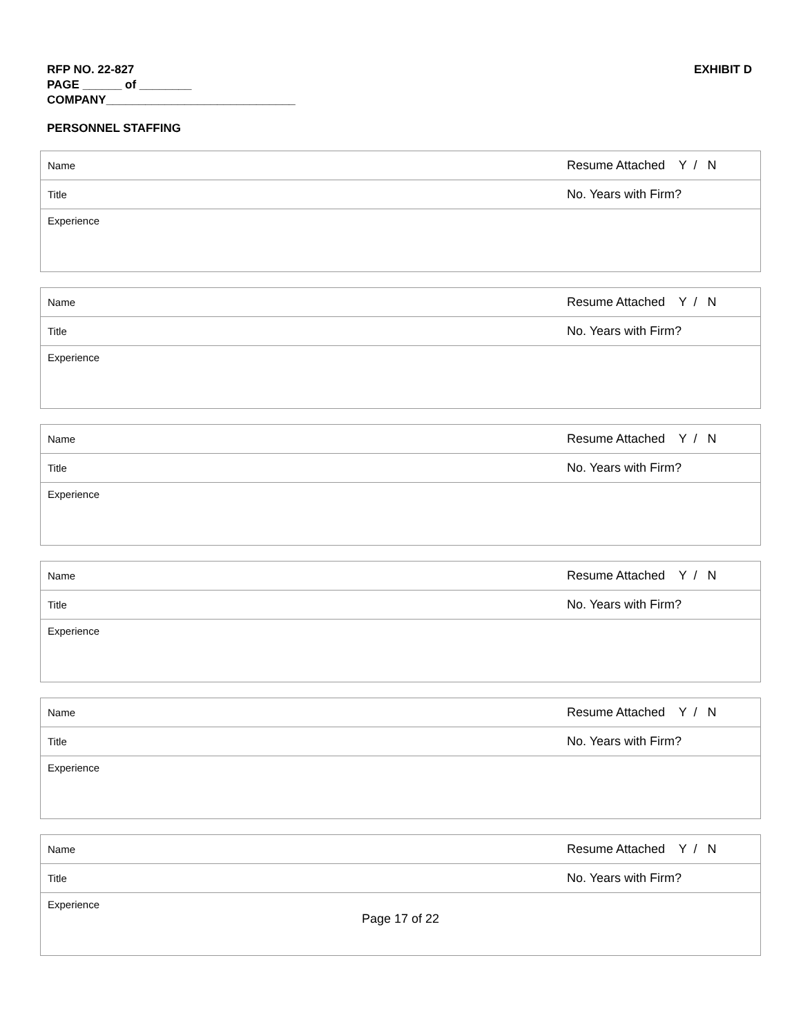RFP NO. 22-827
PAGE ______ of ________
COMPANY_____________________________
EXHIBIT D
PERSONNEL STAFFING
| Name | Resume Attached Y / N |
| Title | No. Years with Firm? |
| Experience | |
| Name | Resume Attached Y / N |
| Title | No. Years with Firm? |
| Experience | |
| Name | Resume Attached Y / N |
| Title | No. Years with Firm? |
| Experience | |
| Name | Resume Attached Y / N |
| Title | No. Years with Firm? |
| Experience | |
| Name | Resume Attached Y / N |
| Title | No. Years with Firm? |
| Experience | |
| Name | Resume Attached Y / N |
| Title | No. Years with Firm? |
| Experience | |
Page 17 of 22